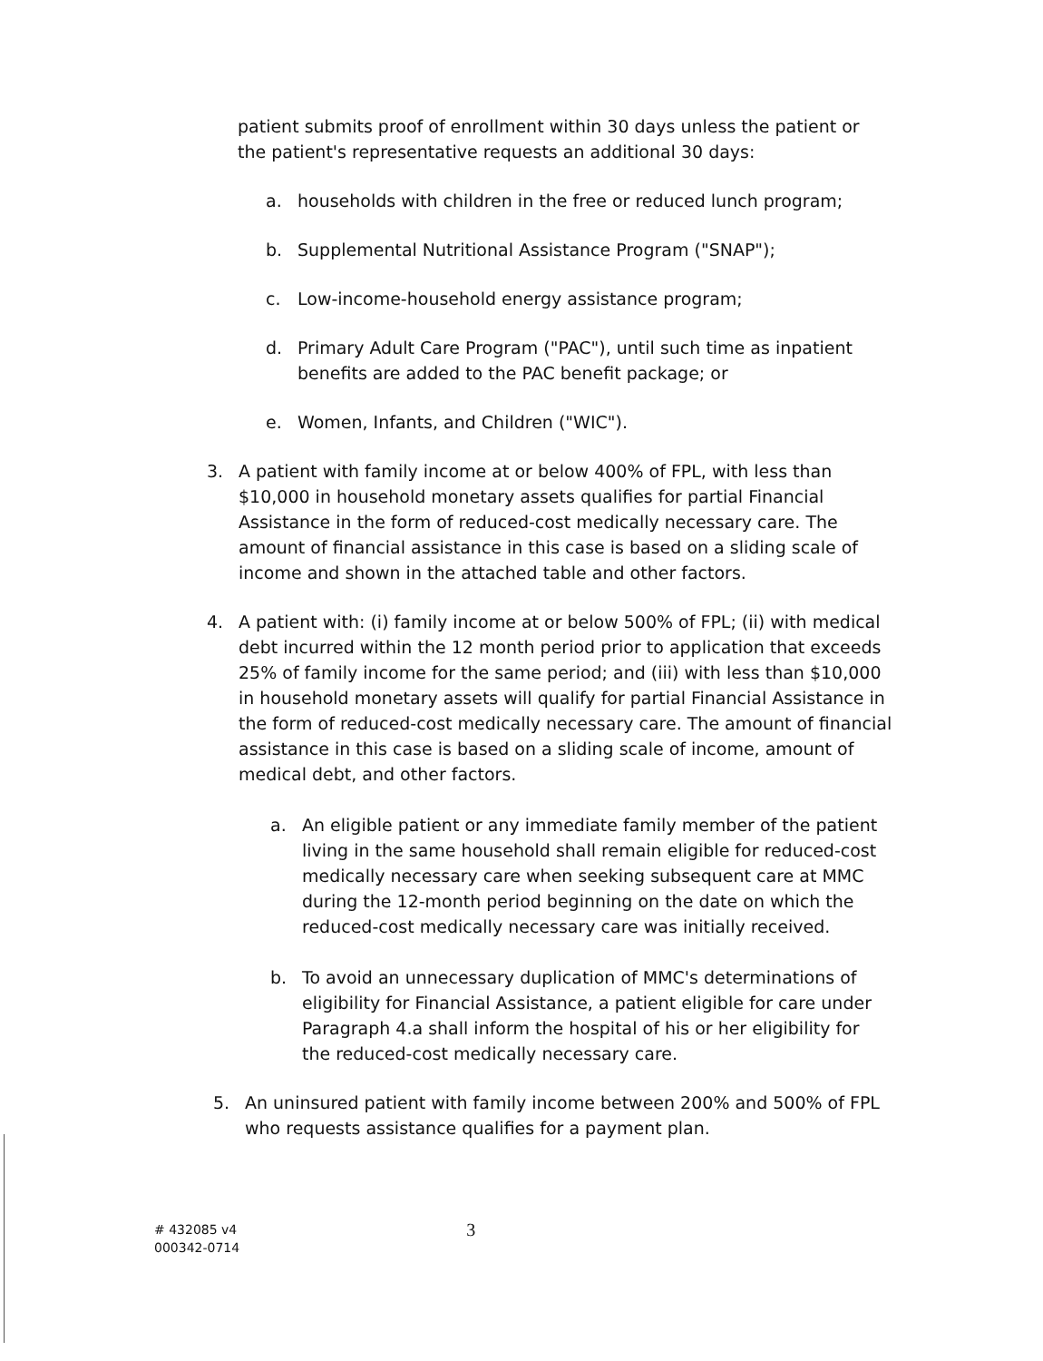patient submits proof of enrollment within 30 days unless the patient or the patient's representative requests an additional 30 days:
a. households with children in the free or reduced lunch program;
b. Supplemental Nutritional Assistance Program ("SNAP");
c. Low-income-household energy assistance program;
d. Primary Adult Care Program ("PAC"), until such time as inpatient benefits are added to the PAC benefit package; or
e. Women, Infants, and Children ("WIC").
3. A patient with family income at or below 400% of FPL, with less than $10,000 in household monetary assets qualifies for partial Financial Assistance in the form of reduced-cost medically necessary care. The amount of financial assistance in this case is based on a sliding scale of income and shown in the attached table and other factors.
4. A patient with: (i) family income at or below 500% of FPL; (ii) with medical debt incurred within the 12 month period prior to application that exceeds 25% of family income for the same period; and (iii) with less than $10,000 in household monetary assets will qualify for partial Financial Assistance in the form of reduced-cost medically necessary care. The amount of financial assistance in this case is based on a sliding scale of income, amount of medical debt, and other factors.
a. An eligible patient or any immediate family member of the patient living in the same household shall remain eligible for reduced-cost medically necessary care when seeking subsequent care at MMC during the 12-month period beginning on the date on which the reduced-cost medically necessary care was initially received.
b. To avoid an unnecessary duplication of MMC's determinations of eligibility for Financial Assistance, a patient eligible for care under Paragraph 4.a shall inform the hospital of his or her eligibility for the reduced-cost medically necessary care.
5. An uninsured patient with family income between 200% and 500% of FPL who requests assistance qualifies for a payment plan.
# 432085 v4
000342-0714
3